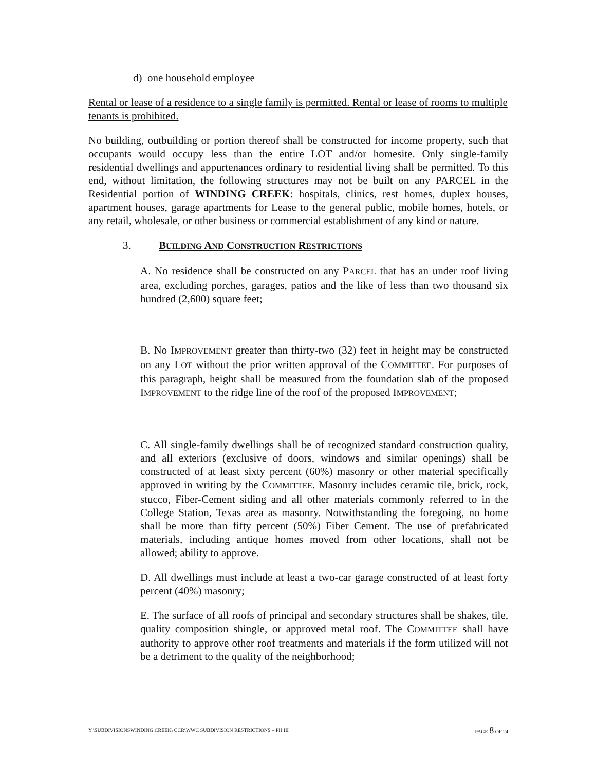d) one household employee
Rental or lease of a residence to a single family is permitted. Rental or lease of rooms to multiple tenants is prohibited.
No building, outbuilding or portion thereof shall be constructed for income property, such that occupants would occupy less than the entire LOT and/or homesite. Only single-family residential dwellings and appurtenances ordinary to residential living shall be permitted. To this end, without limitation, the following structures may not be built on any PARCEL in the Residential portion of WINDING CREEK: hospitals, clinics, rest homes, duplex houses, apartment houses, garage apartments for Lease to the general public, mobile homes, hotels, or any retail, wholesale, or other business or commercial establishment of any kind or nature.
3. BUILDING AND CONSTRUCTION RESTRICTIONS
A. No residence shall be constructed on any PARCEL that has an under roof living area, excluding porches, garages, patios and the like of less than two thousand six hundred (2,600) square feet;
B. No IMPROVEMENT greater than thirty-two (32) feet in height may be constructed on any LOT without the prior written approval of the COMMITTEE. For purposes of this paragraph, height shall be measured from the foundation slab of the proposed IMPROVEMENT to the ridge line of the roof of the proposed IMPROVEMENT;
C. All single-family dwellings shall be of recognized standard construction quality, and all exteriors (exclusive of doors, windows and similar openings) shall be constructed of at least sixty percent (60%) masonry or other material specifically approved in writing by the COMMITTEE. Masonry includes ceramic tile, brick, rock, stucco, Fiber-Cement siding and all other materials commonly referred to in the College Station, Texas area as masonry. Notwithstanding the foregoing, no home shall be more than fifty percent (50%) Fiber Cement. The use of prefabricated materials, including antique homes moved from other locations, shall not be allowed; ability to approve.
D. All dwellings must include at least a two-car garage constructed of at least forty percent (40%) masonry;
E. The surface of all roofs of principal and secondary structures shall be shakes, tile, quality composition shingle, or approved metal roof. The COMMITTEE shall have authority to approve other roof treatments and materials if the form utilized will not be a detriment to the quality of the neighborhood;
Y:\SUBDIVISIONSWINDING CREEK\ CCR\WWC SUBDIVISION RESTRICTIONS – PH III PAGE 8 OF 24